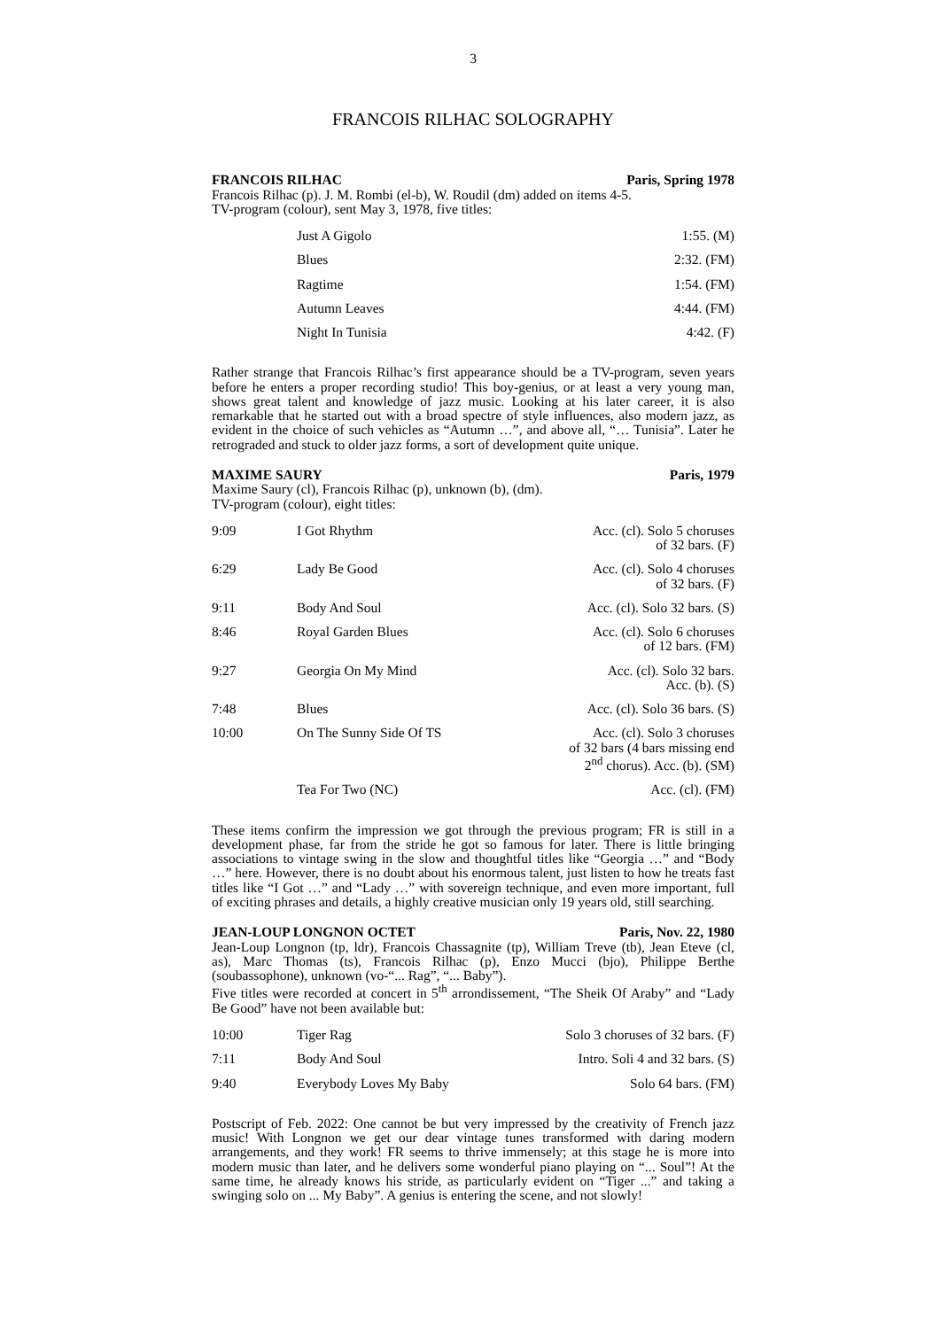3
FRANCOIS RILHAC SOLOGRAPHY
FRANCOIS RILHAC Paris, Spring 1978
Francois Rilhac (p). J. M. Rombi (el-b), W. Roudil (dm) added on items 4-5.
TV-program (colour), sent May 3, 1978, five titles:
| | Just A Gigolo | 1:55. (M) |
| | Blues | 2:32. (FM) |
| | Ragtime | 1:54. (FM) |
| | Autumn Leaves | 4:44. (FM) |
| | Night In Tunisia | 4:42. (F) |
Rather strange that Francois Rilhac’s first appearance should be a TV-program, seven years before he enters a proper recording studio! This boy-genius, or at least a very young man, shows great talent and knowledge of jazz music. Looking at his later career, it is also remarkable that he started out with a broad spectre of style influences, also modern jazz, as evident in the choice of such vehicles as “Autumn …”, and above all, “… Tunisia”. Later he retrograded and stuck to older jazz forms, a sort of development quite unique.
MAXIME SAURY Paris, 1979
Maxime Saury (cl), Francois Rilhac (p), unknown (b), (dm).
TV-program (colour), eight titles:
| 9:09 | I Got Rhythm | Acc. (cl). Solo 5 choruses of 32 bars. (F) |
| 6:29 | Lady Be Good | Acc. (cl). Solo 4 choruses of 32 bars. (F) |
| 9:11 | Body And Soul | Acc. (cl). Solo 32 bars. (S) |
| 8:46 | Royal Garden Blues | Acc. (cl). Solo 6 choruses of 12 bars. (FM) |
| 9:27 | Georgia On My Mind | Acc. (cl). Solo 32 bars. Acc. (b). (S) |
| 7:48 | Blues | Acc. (cl). Solo 36 bars. (S) |
| 10:00 | On The Sunny Side Of TS | Acc. (cl). Solo 3 choruses of 32 bars (4 bars missing end 2<sup>nd</sup> chorus). Acc. (b). (SM) |
| | Tea For Two (NC) | Acc. (cl). (FM) |
These items confirm the impression we got through the previous program; FR is still in a development phase, far from the stride he got so famous for later. There is little bringing associations to vintage swing in the slow and thoughtful titles like “Georgia …” and “Body …” here. However, there is no doubt about his enormous talent, just listen to how he treats fast titles like “I Got …” and “Lady …” with sovereign technique, and even more important, full of exciting phrases and details, a highly creative musician only 19 years old, still searching.
JEAN-LOUP LONGNON OCTET Paris, Nov. 22, 1980
Jean-Loup Longnon (tp, ldr), Francois Chassagnite (tp), William Treve (tb), Jean Eteve (cl, as), Marc Thomas (ts), Francois Rilhac (p), Enzo Mucci (bjo), Philippe Berthe (soubassophone), unknown (vo-“... Rag”, “... Baby”).
Five titles were recorded at concert in 5<sup>th</sup> arrondissement, “The Sheik Of Araby” and “Lady Be Good” have not been available but:
| 10:00 | Tiger Rag | Solo 3 choruses of 32 bars. (F) |
| 7:11 | Body And Soul | Intro. Soli 4 and 32 bars. (S) |
| 9:40 | Everybody Loves My Baby | Solo 64 bars. (FM) |
Postscript of Feb. 2022: One cannot be but very impressed by the creativity of French jazz music! With Longnon we get our dear vintage tunes transformed with daring modern arrangements, and they work! FR seems to thrive immensely; at this stage he is more into modern music than later, and he delivers some wonderful piano playing on “... Soul”! At the same time, he already knows his stride, as particularly evident on “Tiger ...” and taking a swinging solo on ... My Baby”. A genius is entering the scene, and not slowly!